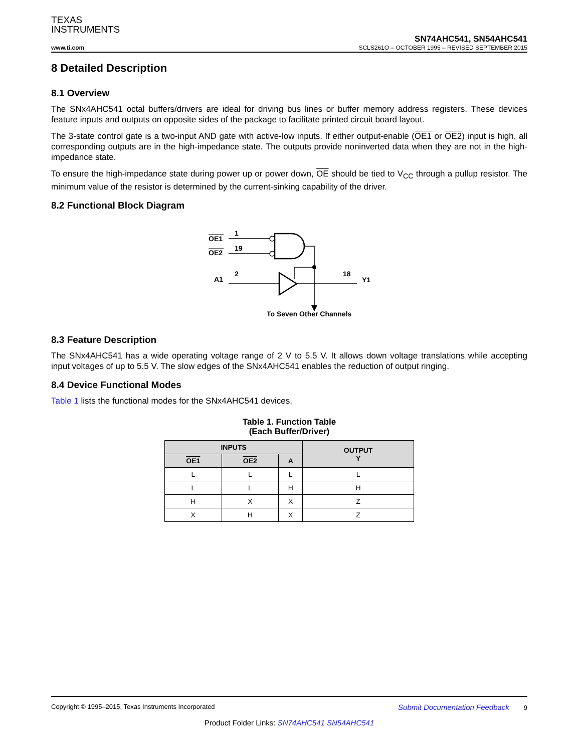TEXAS
INSTRUMENTS
SN74AHC541, SN54AHC541
www.ti.com SCLS261O – OCTOBER 1995 – REVISED SEPTEMBER 2015
8 Detailed Description
8.1 Overview
The SNx4AHC541 octal buffers/drivers are ideal for driving bus lines or buffer memory address registers. These devices feature inputs and outputs on opposite sides of the package to facilitate printed circuit board layout.
The 3-state control gate is a two-input AND gate with active-low inputs. If either output-enable (OE1 or OE2) input is high, all corresponding outputs are in the high-impedance state. The outputs provide noninverted data when they are not in the high-impedance state.
To ensure the high-impedance state during power up or power down, OE should be tied to V<sub>CC</sub> through a pullup resistor. The minimum value of the resistor is determined by the current-sinking capability of the driver.
8.2 Functional Block Diagram
OE1
OE2
1
19
A1
2
18
Y1
To Seven Other Channels
8.3 Feature Description
The SNx4AHC541 has a wide operating voltage range of 2 V to 5.5 V. It allows down voltage translations while accepting input voltages of up to 5.5 V. The slow edges of the SNx4AHC541 enables the reduction of output ringing.
8.4 Device Functional Modes
Table 1 lists the functional modes for the SNx4AHC541 devices.
Table 1. Function Table
(Each Buffer/Driver)
| INPUTS | | | OUTPUT Y |
| --- | --- | --- | --- |
| OE1 | OE2 | A | |
| L | L | L | L |
| L | L | H | H |
| H | X | X | Z |
| X | H | X | Z |
Copyright © 1995–2015, Texas Instruments Incorporated Submit Documentation Feedback 9
Product Folder Links: SN74AHC541 SN54AHC541